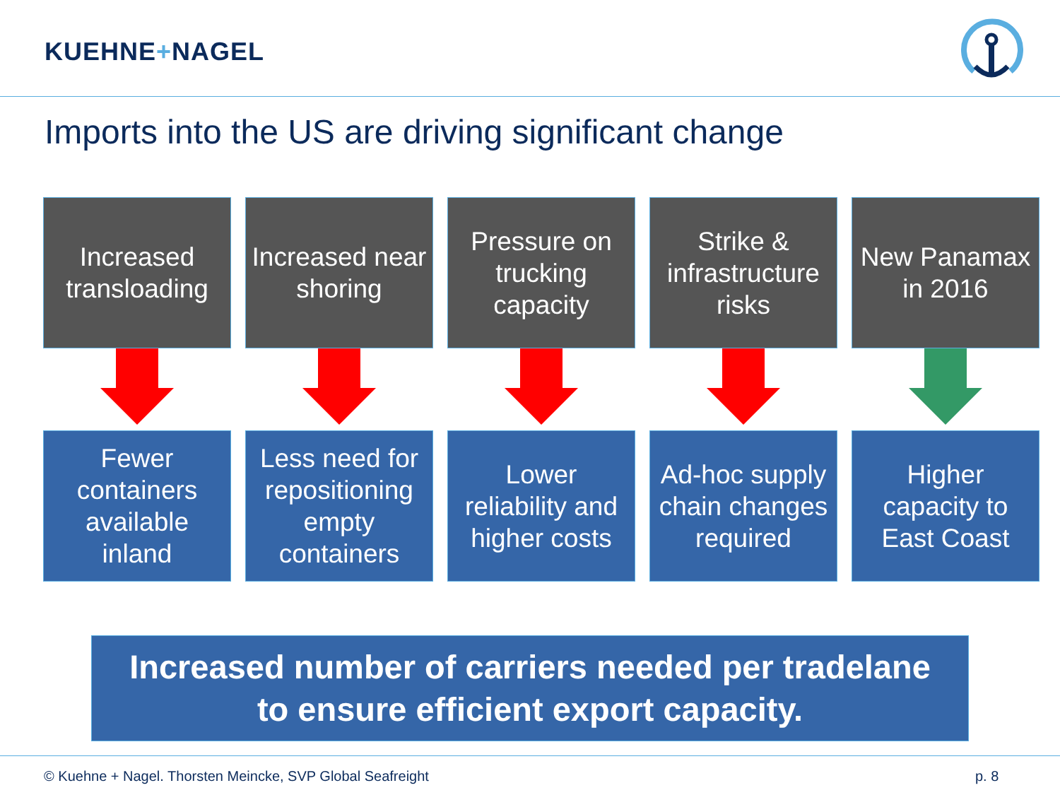KUEHNE+NAGEL
Imports into the US are driving significant change
Increased
transloading
Fewer
containers
available
inland
Increased near
shoring
Less need for
repositioning
empty
containers
Pressure on
trucking
capacity
Lower
reliability and
higher costs
Strike &
infrastructure
risks
Ad-hoc supply
chain changes
required
New Panamax
in 2016
Higher
capacity to
East Coast
Increased number of carriers needed per tradelane
to ensure efficient export capacity.
© Kuehne + Nagel. Thorsten Meincke, SVP Global Seafreight p. 8